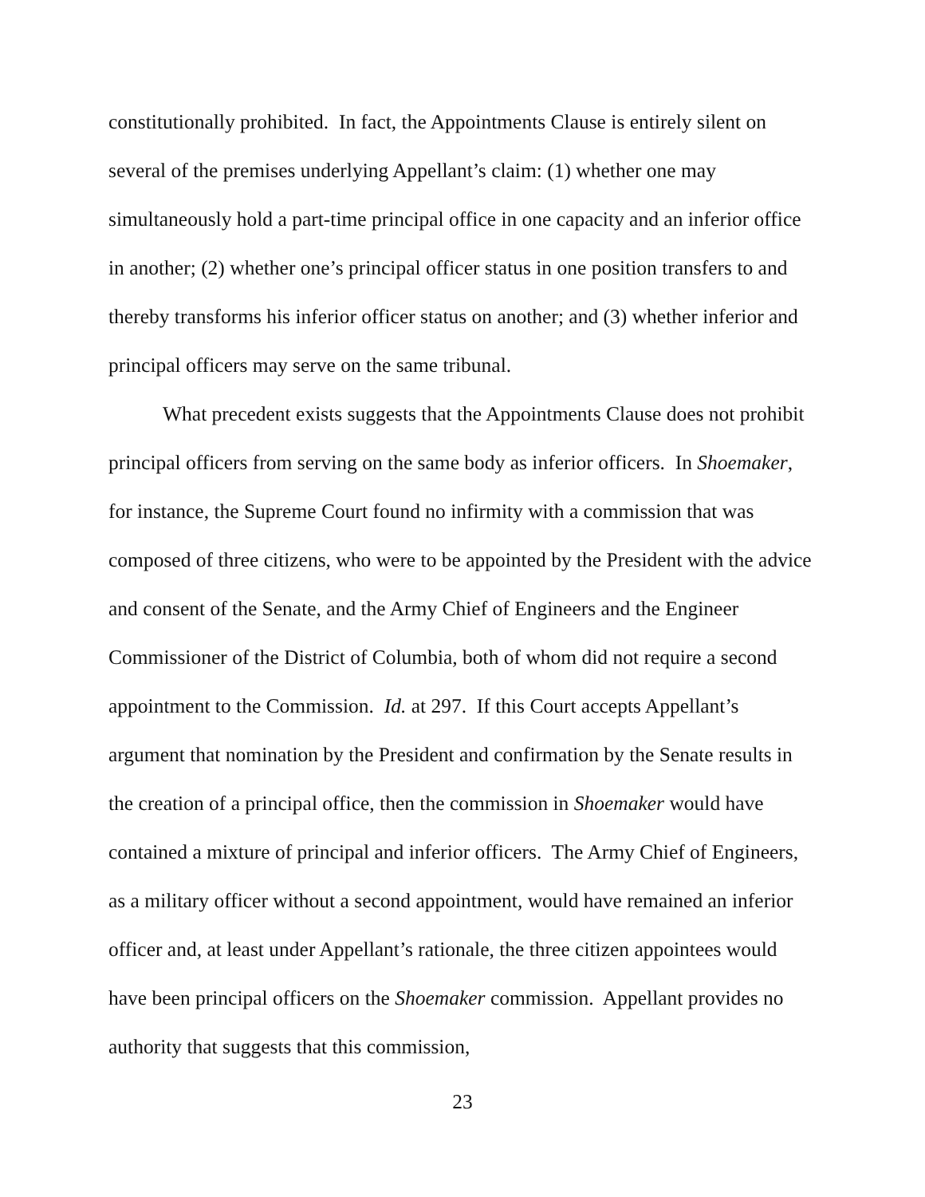constitutionally prohibited. In fact, the Appointments Clause is entirely silent on several of the premises underlying Appellant’s claim: (1) whether one may simultaneously hold a part-time principal office in one capacity and an inferior office in another; (2) whether one’s principal officer status in one position transfers to and thereby transforms his inferior officer status on another; and (3) whether inferior and principal officers may serve on the same tribunal.
What precedent exists suggests that the Appointments Clause does not prohibit principal officers from serving on the same body as inferior officers. In Shoemaker, for instance, the Supreme Court found no infirmity with a commission that was composed of three citizens, who were to be appointed by the President with the advice and consent of the Senate, and the Army Chief of Engineers and the Engineer Commissioner of the District of Columbia, both of whom did not require a second appointment to the Commission. Id. at 297. If this Court accepts Appellant’s argument that nomination by the President and confirmation by the Senate results in the creation of a principal office, then the commission in Shoemaker would have contained a mixture of principal and inferior officers. The Army Chief of Engineers, as a military officer without a second appointment, would have remained an inferior officer and, at least under Appellant’s rationale, the three citizen appointees would have been principal officers on the Shoemaker commission. Appellant provides no authority that suggests that this commission,
23